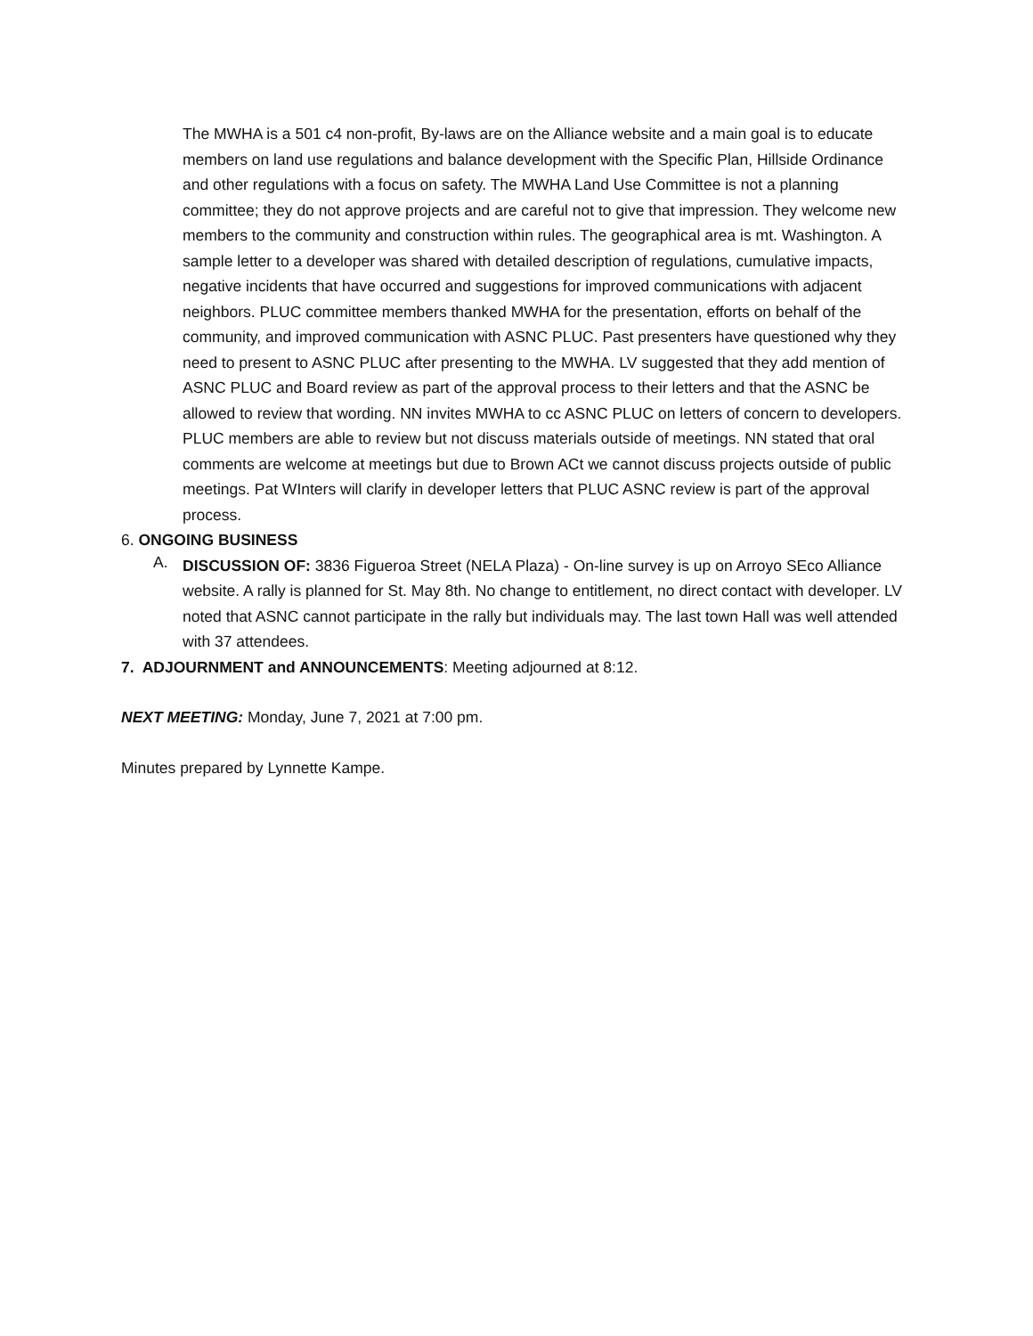The MWHA is a 501 c4 non-profit, By-laws are on the Alliance website and a main goal is to educate members on land use regulations and balance development with the Specific Plan, Hillside Ordinance and other regulations with a focus on safety. The MWHA Land Use Committee is not a planning committee; they do not approve projects and are careful not to give that impression. They welcome new members to the community and construction within rules. The geographical area is mt. Washington. A sample letter to a developer was shared with detailed description of regulations, cumulative impacts, negative incidents that have occurred and suggestions for improved communications with adjacent neighbors. PLUC committee members thanked MWHA for the presentation, efforts on behalf of the community, and improved communication with ASNC PLUC. Past presenters have questioned why they need to present to ASNC PLUC after presenting to the MWHA. LV suggested that they add mention of ASNC PLUC and Board review as part of the approval process to their letters and that the ASNC be allowed to review that wording. NN invites MWHA to cc ASNC PLUC on letters of concern to developers. PLUC members are able to review but not discuss materials outside of meetings. NN stated that oral comments are welcome at meetings but due to Brown ACt we cannot discuss projects outside of public meetings. Pat WInters will clarify in developer letters that PLUC ASNC review is part of the approval process.
6. ONGOING BUSINESS
A.
DISCUSSION OF: 3836 Figueroa Street (NELA Plaza) - On-line survey is up on Arroyo SEco Alliance website. A rally is planned for St. May 8th. No change to entitlement, no direct contact with developer. LV noted that ASNC cannot participate in the rally but individuals may. The last town Hall was well attended with 37 attendees.
7. ADJOURNMENT and ANNOUNCEMENTS: Meeting adjourned at 8:12.
NEXT MEETING: Monday, June 7, 2021 at 7:00 pm.
Minutes prepared by Lynnette Kampe.